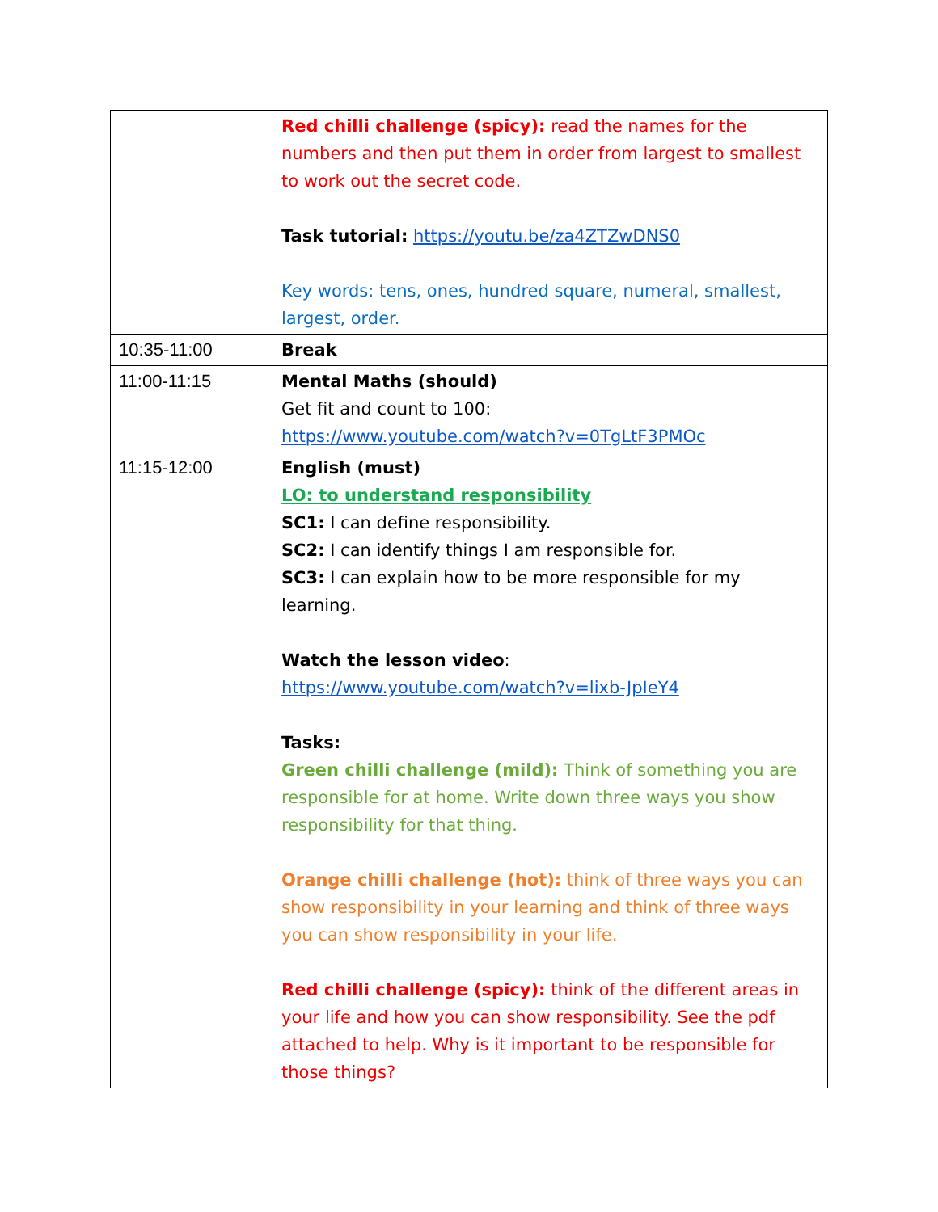| | Red chilli challenge (spicy): read the names for the numbers and then put them in order from largest to smallest to work out the secret code. Task tutorial: https://youtu.be/za4ZTZwDNS0 Key words: tens, ones, hundred square, numeral, smallest, largest, order. |
| 10:35-11:00 | Break |
| 11:00-11:15 | Mental Maths (should) Get fit and count to 100: https://www.youtube.com/watch?v=0TgLtF3PMOc |
| 11:15-12:00 | English (must) LO: to understand responsibility SC1: I can define responsibility. SC2: I can identify things I am responsible for. SC3: I can explain how to be more responsible for my learning. Watch the lesson video : https://www.youtube.com/watch?v=lixb-JpIeY4 Tasks: Green chilli challenge (mild): Think of something you are responsible for at home. Write down three ways you show responsibility for that thing. Orange chilli challenge (hot): think of three ways you can show responsibility in your learning and think of three ways you can show responsibility in your life. Red chilli challenge (spicy): think of the different areas in your life and how you can show responsibility. See the pdf attached to help. Why is it important to be responsible for those things? |